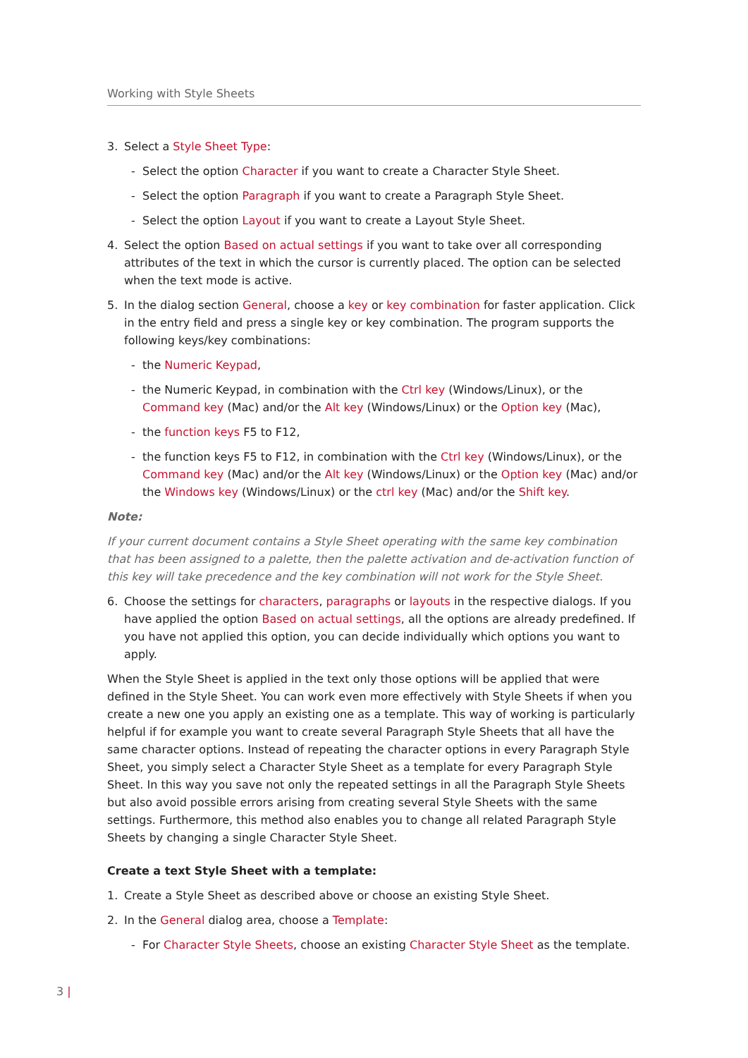Working with Style Sheets
3. Select a Style Sheet Type:
- Select the option Character if you want to create a Character Style Sheet.
- Select the option Paragraph if you want to create a Paragraph Style Sheet.
- Select the option Layout if you want to create a Layout Style Sheet.
4. Select the option Based on actual settings if you want to take over all corresponding attributes of the text in which the cursor is currently placed. The option can be selected when the text mode is active.
5. In the dialog section General, choose a key or key combination for faster application. Click in the entry field and press a single key or key combination. The program supports the following keys/key combinations:
- the Numeric Keypad,
- the Numeric Keypad, in combination with the Ctrl key (Windows/Linux), or the Command key (Mac) and/or the Alt key (Windows/Linux) or the Option key (Mac),
- the function keys F5 to F12,
- the function keys F5 to F12, in combination with the Ctrl key (Windows/Linux), or the Command key (Mac) and/or the Alt key (Windows/Linux) or the Option key (Mac) and/or the Windows key (Windows/Linux) or the ctrl key (Mac) and/or the Shift key.
Note:
If your current document contains a Style Sheet operating with the same key combination that has been assigned to a palette, then the palette activation and de-activation function of this key will take precedence and the key combination will not work for the Style Sheet.
6. Choose the settings for characters, paragraphs or layouts in the respective dialogs. If you have applied the option Based on actual settings, all the options are already predefined. If you have not applied this option, you can decide individually which options you want to apply.
When the Style Sheet is applied in the text only those options will be applied that were defined in the Style Sheet. You can work even more effectively with Style Sheets if when you create a new one you apply an existing one as a template. This way of working is particularly helpful if for example you want to create several Paragraph Style Sheets that all have the same character options. Instead of repeating the character options in every Paragraph Style Sheet, you simply select a Character Style Sheet as a template for every Paragraph Style Sheet. In this way you save not only the repeated settings in all the Paragraph Style Sheets but also avoid possible errors arising from creating several Style Sheets with the same settings. Furthermore, this method also enables you to change all related Paragraph Style Sheets by changing a single Character Style Sheet.
Create a text Style Sheet with a template:
1. Create a Style Sheet as described above or choose an existing Style Sheet.
2. In the General dialog area, choose a Template:
- For Character Style Sheets, choose an existing Character Style Sheet as the template.
3 |